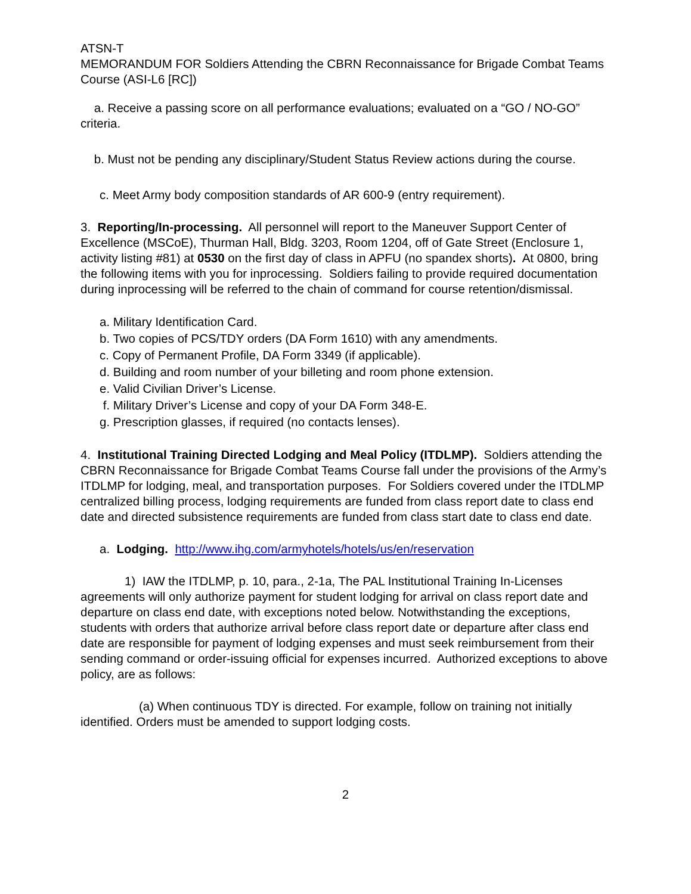ATSN-T
MEMORANDUM FOR Soldiers Attending the CBRN Reconnaissance for Brigade Combat Teams Course (ASI-L6 [RC])
a. Receive a passing score on all performance evaluations; evaluated on a “GO / NO-GO” criteria.
b. Must not be pending any disciplinary/Student Status Review actions during the course.
c. Meet Army body composition standards of AR 600-9 (entry requirement).
3. Reporting/In-processing. All personnel will report to the Maneuver Support Center of Excellence (MSCoE), Thurman Hall, Bldg. 3203, Room 1204, off of Gate Street (Enclosure 1, activity listing #81) at 0530 on the first day of class in APFU (no spandex shorts). At 0800, bring the following items with you for inprocessing. Soldiers failing to provide required documentation during inprocessing will be referred to the chain of command for course retention/dismissal.
a. Military Identification Card.
b. Two copies of PCS/TDY orders (DA Form 1610) with any amendments.
c. Copy of Permanent Profile, DA Form 3349 (if applicable).
d. Building and room number of your billeting and room phone extension.
e. Valid Civilian Driver’s License.
f. Military Driver’s License and copy of your DA Form 348-E.
g. Prescription glasses, if required (no contacts lenses).
4. Institutional Training Directed Lodging and Meal Policy (ITDLMP). Soldiers attending the CBRN Reconnaissance for Brigade Combat Teams Course fall under the provisions of the Army’s ITDLMP for lodging, meal, and transportation purposes. For Soldiers covered under the ITDLMP centralized billing process, lodging requirements are funded from class report date to class end date and directed subsistence requirements are funded from class start date to class end date.
a. Lodging. http://www.ihg.com/armyhotels/hotels/us/en/reservation
1) IAW the ITDLMP, p. 10, para., 2-1a, The PAL Institutional Training In-Licenses agreements will only authorize payment for student lodging for arrival on class report date and departure on class end date, with exceptions noted below. Notwithstanding the exceptions, students with orders that authorize arrival before class report date or departure after class end date are responsible for payment of lodging expenses and must seek reimbursement from their sending command or order-issuing official for expenses incurred. Authorized exceptions to above policy, are as follows:
(a) When continuous TDY is directed. For example, follow on training not initially identified. Orders must be amended to support lodging costs.
2